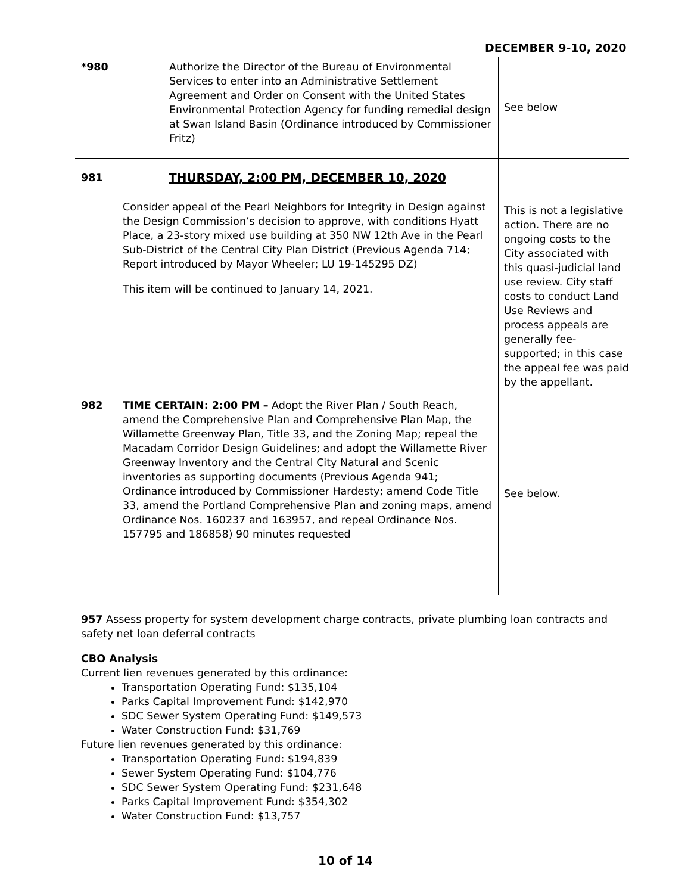DECEMBER 9-10, 2020
| *980 | Authorize the Director of the Bureau of Environmental Services to enter into an Administrative Settlement Agreement and Order on Consent with the United States Environmental Protection Agency for funding remedial design at Swan Island Basin (Ordinance introduced by Commissioner Fritz) | See below |
| 981 | THURSDAY, 2:00 PM, DECEMBER 10, 2020 Consider appeal of the Pearl Neighbors for Integrity in Design against the Design Commission’s decision to approve, with conditions Hyatt Place, a 23-story mixed use building at 350 NW 12th Ave in the Pearl Sub-District of the Central City Plan District (Previous Agenda 714; Report introduced by Mayor Wheeler; LU 19-145295 DZ) This item will be continued to January 14, 2021. | This is not a legislative action. There are no ongoing costs to the City associated with this quasi-judicial land use review. City staff costs to conduct Land Use Reviews and process appeals are generally fee-supported; in this case the appeal fee was paid by the appellant. |
| 982 | TIME CERTAIN: 2:00 PM – Adopt the River Plan / South Reach, amend the Comprehensive Plan and Comprehensive Plan Map, the Willamette Greenway Plan, Title 33, and the Zoning Map; repeal the Macadam Corridor Design Guidelines; and adopt the Willamette River Greenway Inventory and the Central City Natural and Scenic inventories as supporting documents (Previous Agenda 941; Ordinance introduced by Commissioner Hardesty; amend Code Title 33, amend the Portland Comprehensive Plan and zoning maps, amend Ordinance Nos. 160237 and 163957, and repeal Ordinance Nos. 157795 and 186858) 90 minutes requested | See below. |
957 Assess property for system development charge contracts, private plumbing loan contracts and safety net loan deferral contracts
CBO Analysis
Current lien revenues generated by this ordinance:
Transportation Operating Fund: $135,104
Parks Capital Improvement Fund: $142,970
SDC Sewer System Operating Fund: $149,573
Water Construction Fund: $31,769
Future lien revenues generated by this ordinance:
Transportation Operating Fund: $194,839
Sewer System Operating Fund: $104,776
SDC Sewer System Operating Fund: $231,648
Parks Capital Improvement Fund: $354,302
Water Construction Fund: $13,757
10 of 14